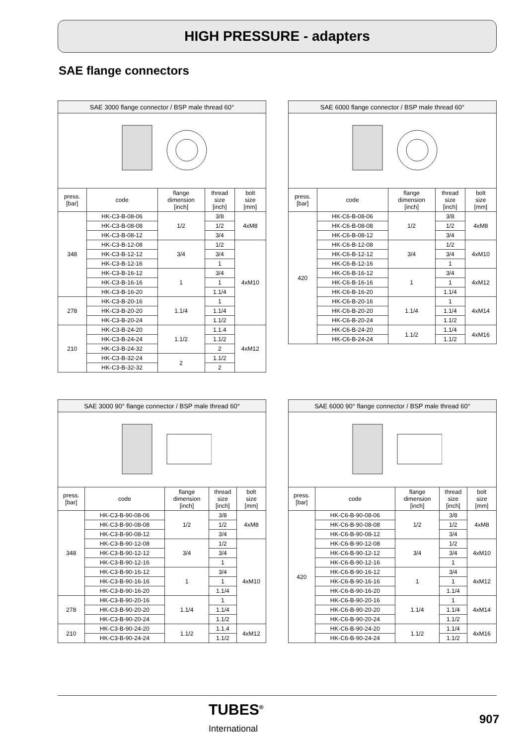HIGH PRESSURE - adapters
SAE flange connectors
| SAE 3000 flange connector / BSP male thread 60° | | | | |
| --- | --- | --- | --- | --- |
| press. [bar] | code | flange dimension [inch] | thread size [inch] | bolt size [mm] |
| 348 | HK-C3-B-08-06 | 1/2 | 3/8 | 4xM8 |
| | HK-C3-B-08-08 | | 1/2 | |
| | HK-C3-B-08-12 | | 3/4 | |
| | HK-C3-B-12-08 | 3/4 | 1/2 | 4xM10 |
| | HK-C3-B-12-12 | | 3/4 | |
| | HK-C3-B-12-16 | | 1 | |
| | HK-C3-B-16-12 | 1 | 3/4 | |
| | HK-C3-B-16-16 | | 1 | |
| | HK-C3-B-16-20 | | 1.1/4 | |
| 278 | HK-C3-B-20-16 | 1.1/4 | 1 | |
| | HK-C3-B-20-20 | | 1.1/4 | |
| | HK-C3-B-20-24 | | 1.1/2 | |
| 210 | HK-C3-B-24-20 | 1.1/2 | 1.1.4 | 4xM12 |
| | HK-C3-B-24-24 | | 1.1/2 | |
| | HK-C3-B-24-32 | | 2 | |
| | HK-C3-B-32-24 | 2 | 1.1/2 | |
| | HK-C3-B-32-32 | | 2 | |
| SAE 6000 flange connector / BSP male thread 60° | | | | |
| --- | --- | --- | --- | --- |
| press. [bar] | code | flange dimension [inch] | thread size [inch] | bolt size [mm] |
| 420 | HK-C6-B-08-06 | 1/2 | 3/8 | 4xM8 |
| | HK-C6-B-08-08 | | 1/2 | |
| | HK-C6-B-08-12 | | 3/4 | |
| | HK-C6-B-12-08 | 3/4 | 1/2 | 4xM10 |
| | HK-C6-B-12-12 | | 3/4 | |
| | HK-C6-B-12-16 | | 1 | |
| | HK-C6-B-16-12 | 1 | 3/4 | 4xM12 |
| | HK-C6-B-16-16 | | 1 | |
| | HK-C6-B-16-20 | | 1.1/4 | |
| | HK-C6-B-20-16 | 1.1/4 | 1 | 4xM14 |
| | HK-C6-B-20-20 | | 1.1/4 | |
| | HK-C6-B-20-24 | | 1.1/2 | |
| | HK-C6-B-24-20 | 1.1/2 | 1.1/4 | 4xM16 |
| | HK-C6-B-24-24 | | 1.1/2 | |
| SAE 3000 90° flange connector / BSP male thread 60° | | | | |
| --- | --- | --- | --- | --- |
| press. [bar] | code | flange dimension [inch] | thread size [inch] | bolt size [mm] |
| 348 | HK-C3-B-90-08-06 | 1/2 | 3/8 | 4xM8 |
| | HK-C3-B-90-08-08 | | 1/2 | |
| | HK-C3-B-90-08-12 | | 3/4 | |
| | HK-C3-B-90-12-08 | 3/4 | 1/2 | 4xM10 |
| | HK-C3-B-90-12-12 | | 3/4 | |
| | HK-C3-B-90-12-16 | | 1 | |
| | HK-C3-B-90-16-12 | 1 | 3/4 | |
| | HK-C3-B-90-16-16 | | 1 | |
| | HK-C3-B-90-16-20 | | 1.1/4 | |
| 278 | HK-C3-B-90-20-16 | 1.1/4 | 1 | |
| | HK-C3-B-90-20-20 | | 1.1/4 | |
| | HK-C3-B-90-20-24 | | 1.1/2 | |
| 210 | HK-C3-B-90-24-20 | 1.1/2 | 1.1.4 | 4xM12 |
| | HK-C3-B-90-24-24 | | 1.1/2 | |
| SAE 6000 90° flange connector / BSP male thread 60° | | | | |
| --- | --- | --- | --- | --- |
| press. [bar] | code | flange dimension [inch] | thread size [inch] | bolt size [mm] |
| 420 | HK-C6-B-90-08-06 | 1/2 | 3/8 | 4xM8 |
| | HK-C6-B-90-08-08 | | 1/2 | |
| | HK-C6-B-90-08-12 | | 3/4 | |
| | HK-C6-B-90-12-08 | 3/4 | 1/2 | 4xM10 |
| | HK-C6-B-90-12-12 | | 3/4 | |
| | HK-C6-B-90-12-16 | | 1 | |
| | HK-C6-B-90-16-12 | 1 | 3/4 | 4xM12 |
| | HK-C6-B-90-16-16 | | 1 | |
| | HK-C6-B-90-16-20 | | 1.1/4 | |
| | HK-C6-B-90-20-16 | 1.1/4 | 1 | 4xM14 |
| | HK-C6-B-90-20-20 | | 1.1/4 | |
| | HK-C6-B-90-20-24 | | 1.1/2 | |
| | HK-C6-B-90-24-20 | 1.1/2 | 1.1/4 | 4xM16 |
| | HK-C6-B-90-24-24 | | 1.1/2 | |
TUBES<sup>®</sup>
International
907